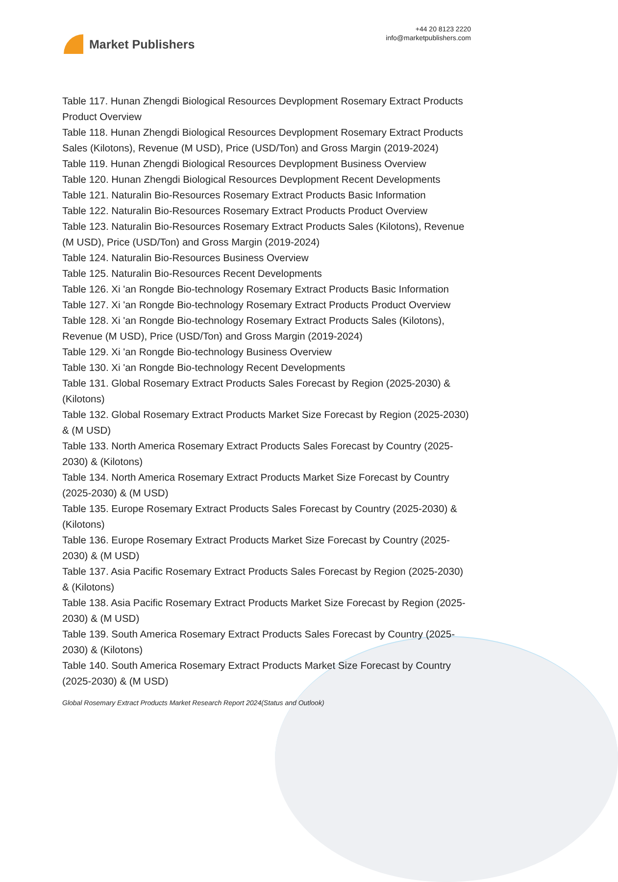Market Publishers
+44 20 8123 2220
info@marketpublishers.com
Table 117. Hunan Zhengdi Biological Resources Devplopment Rosemary Extract Products Product Overview
Table 118. Hunan Zhengdi Biological Resources Devplopment Rosemary Extract Products Sales (Kilotons), Revenue (M USD), Price (USD/Ton) and Gross Margin (2019-2024)
Table 119. Hunan Zhengdi Biological Resources Devplopment Business Overview
Table 120. Hunan Zhengdi Biological Resources Devplopment Recent Developments
Table 121. Naturalin Bio-Resources Rosemary Extract Products Basic Information
Table 122. Naturalin Bio-Resources Rosemary Extract Products Product Overview
Table 123. Naturalin Bio-Resources Rosemary Extract Products Sales (Kilotons), Revenue (M USD), Price (USD/Ton) and Gross Margin (2019-2024)
Table 124. Naturalin Bio-Resources Business Overview
Table 125. Naturalin Bio-Resources Recent Developments
Table 126. Xi 'an Rongde Bio-technology Rosemary Extract Products Basic Information
Table 127. Xi 'an Rongde Bio-technology Rosemary Extract Products Product Overview
Table 128. Xi 'an Rongde Bio-technology Rosemary Extract Products Sales (Kilotons), Revenue (M USD), Price (USD/Ton) and Gross Margin (2019-2024)
Table 129. Xi 'an Rongde Bio-technology Business Overview
Table 130. Xi 'an Rongde Bio-technology Recent Developments
Table 131. Global Rosemary Extract Products Sales Forecast by Region (2025-2030) & (Kilotons)
Table 132. Global Rosemary Extract Products Market Size Forecast by Region (2025-2030) & (M USD)
Table 133. North America Rosemary Extract Products Sales Forecast by Country (2025-2030) & (Kilotons)
Table 134. North America Rosemary Extract Products Market Size Forecast by Country (2025-2030) & (M USD)
Table 135. Europe Rosemary Extract Products Sales Forecast by Country (2025-2030) & (Kilotons)
Table 136. Europe Rosemary Extract Products Market Size Forecast by Country (2025-2030) & (M USD)
Table 137. Asia Pacific Rosemary Extract Products Sales Forecast by Region (2025-2030) & (Kilotons)
Table 138. Asia Pacific Rosemary Extract Products Market Size Forecast by Region (2025-2030) & (M USD)
Table 139. South America Rosemary Extract Products Sales Forecast by Country (2025-2030) & (Kilotons)
Table 140. South America Rosemary Extract Products Market Size Forecast by Country (2025-2030) & (M USD)
Global Rosemary Extract Products Market Research Report 2024(Status and Outlook)